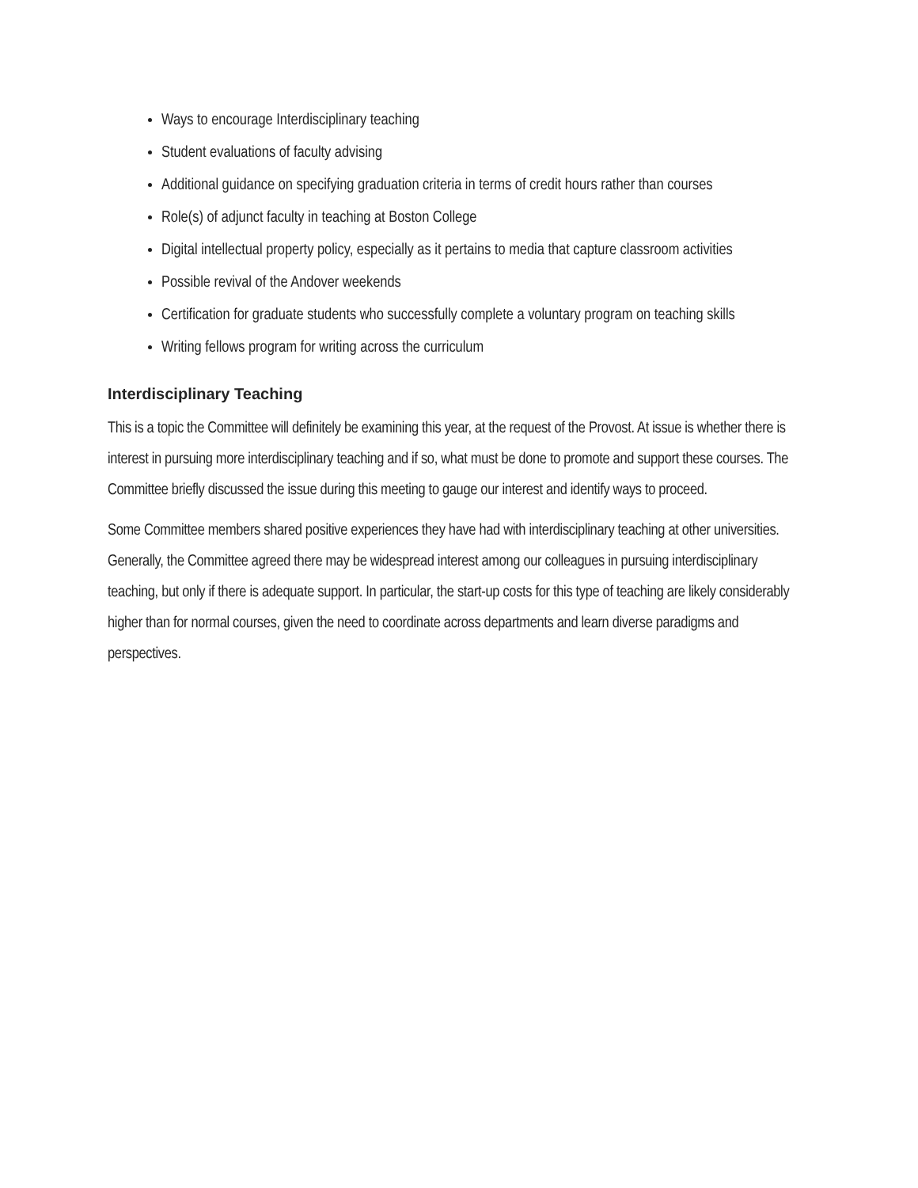Ways to encourage Interdisciplinary teaching
Student evaluations of faculty advising
Additional guidance on specifying graduation criteria in terms of credit hours rather than courses
Role(s) of adjunct faculty in teaching at Boston College
Digital intellectual property policy, especially as it pertains to media that capture classroom activities
Possible revival of the Andover weekends
Certification for graduate students who successfully complete a voluntary program on teaching skills
Writing fellows program for writing across the curriculum
Interdisciplinary Teaching
This is a topic the Committee will definitely be examining this year, at the request of the Provost. At issue is whether there is interest in pursuing more interdisciplinary teaching and if so, what must be done to promote and support these courses. The Committee briefly discussed the issue during this meeting to gauge our interest and identify ways to proceed.
Some Committee members shared positive experiences they have had with interdisciplinary teaching at other universities. Generally, the Committee agreed there may be widespread interest among our colleagues in pursuing interdisciplinary teaching, but only if there is adequate support. In particular, the start-up costs for this type of teaching are likely considerably higher than for normal courses, given the need to coordinate across departments and learn diverse paradigms and perspectives.